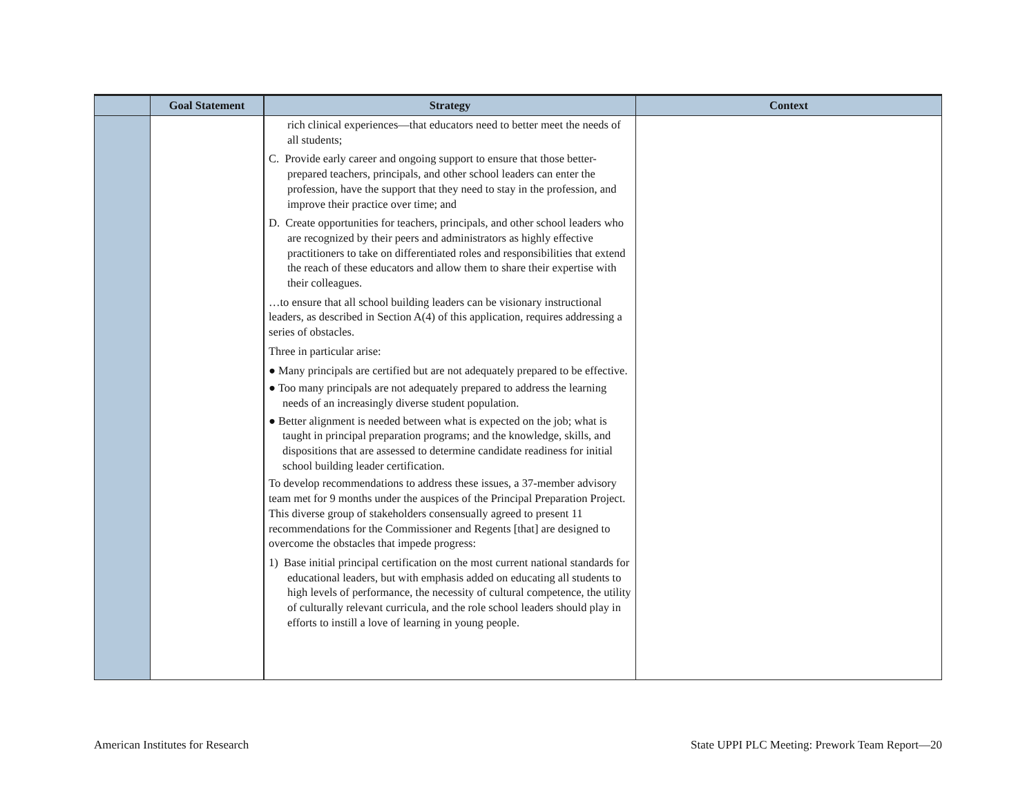| | Goal Statement | Strategy | Context |
| --- | --- | --- | --- |
| | | rich clinical experiences—that educators need to better meet the needs of all students; C. Provide early career and ongoing support to ensure that those better-prepared teachers, principals, and other school leaders can enter the profession, have the support that they need to stay in the profession, and improve their practice over time; and D. Create opportunities for teachers, principals, and other school leaders who are recognized by their peers and administrators as highly effective practitioners to take on differentiated roles and responsibilities that extend the reach of these educators and allow them to share their expertise with their colleagues. …to ensure that all school building leaders can be visionary instructional leaders, as described in Section A(4) of this application, requires addressing a series of obstacles. Three in particular arise: ● Many principals are certified but are not adequately prepared to be effective. ● Too many principals are not adequately prepared to address the learning needs of an increasingly diverse student population. ● Better alignment is needed between what is expected on the job; what is taught in principal preparation programs; and the knowledge, skills, and dispositions that are assessed to determine candidate readiness for initial school building leader certification. To develop recommendations to address these issues, a 37-member advisory team met for 9 months under the auspices of the Principal Preparation Project. This diverse group of stakeholders consensually agreed to present 11 recommendations for the Commissioner and Regents [that] are designed to overcome the obstacles that impede progress: 1) Base initial principal certification on the most current national standards for educational leaders, but with emphasis added on educating all students to high levels of performance, the necessity of cultural competence, the utility of culturally relevant curricula, and the role school leaders should play in efforts to instill a love of learning in young people. | |
American Institutes for Research State UPPI PLC Meeting: Prework Team Report—20